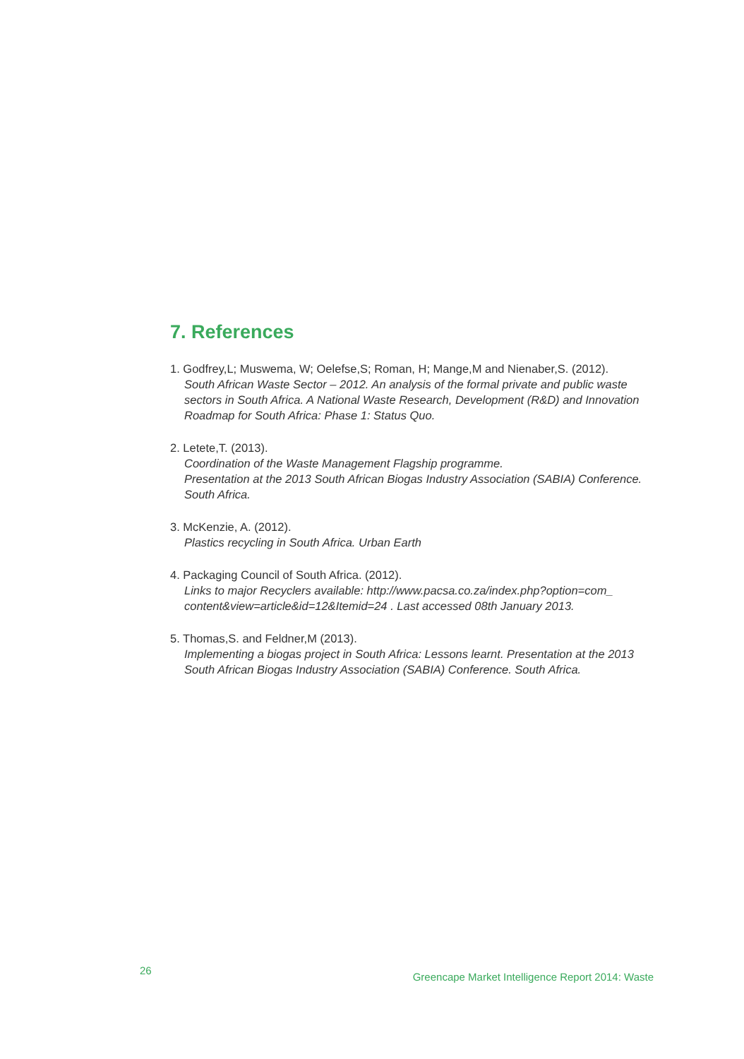7. References
1. Godfrey,L; Muswema, W; Oelefse,S; Roman, H; Mange,M and Nienaber,S. (2012).
South African Waste Sector – 2012. An analysis of the formal private and public waste sectors in South Africa. A National Waste Research, Development (R&D) and Innovation Roadmap for South Africa: Phase 1: Status Quo.
2. Letete,T. (2013).
Coordination of the Waste Management Flagship programme.
Presentation at the 2013 South African Biogas Industry Association (SABIA) Conference. South Africa.
3. McKenzie, A. (2012).
Plastics recycling in South Africa. Urban Earth
4. Packaging Council of South Africa. (2012).
Links to major Recyclers available: http://www.pacsa.co.za/index.php?option=com_ content&view=article&id=12&Itemid=24 . Last accessed 08th January 2013.
5. Thomas,S. and Feldner,M (2013).
Implementing a biogas project in South Africa: Lessons learnt. Presentation at the 2013 South African Biogas Industry Association (SABIA) Conference. South Africa.
26
Greencape Market Intelligence Report 2014: Waste